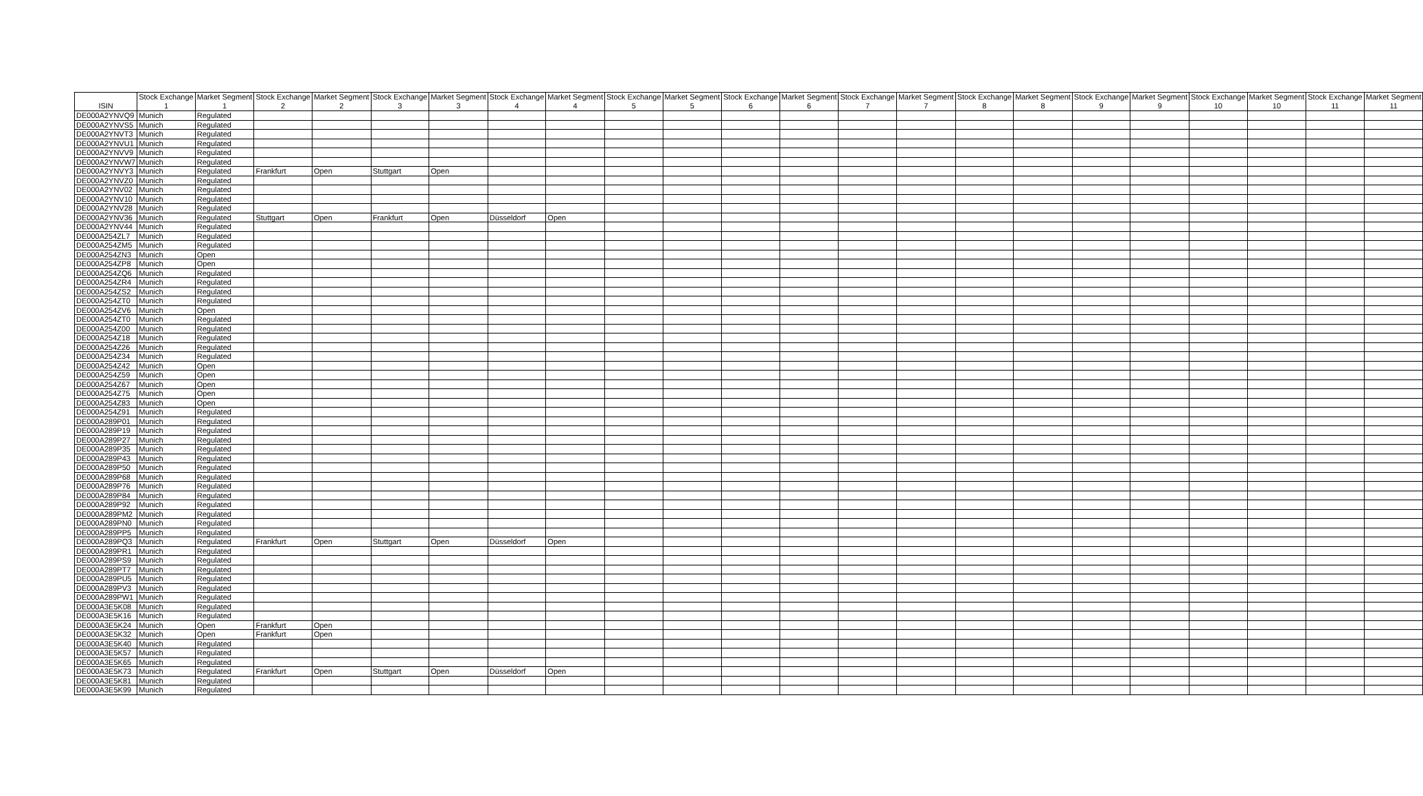| ISIN | Stock Exchange 1 | Market Segment 1 | Stock Exchange 2 | Market Segment 2 | Stock Exchange 3 | Market Segment 3 | Stock Exchange 4 | Market Segment 4 | Stock Exchange 5 | Market Segment 5 | Stock Exchange 6 | Market Segment 6 | Stock Exchange 7 | Market Segment 7 | Stock Exchange 8 | Market Segment 8 | Stock Exchange 9 | Market Segment 9 | Stock Exchange 10 | Market Segment 10 | Stock Exchange 11 | Market Segment 11 |
| --- | --- | --- | --- | --- | --- | --- | --- | --- | --- | --- | --- | --- | --- | --- | --- | --- | --- | --- | --- | --- | --- | --- |
| DE000A2YNVQ9 | Munich | Regulated | | | | | | | | | | | | | | | | | | | | |
| DE000A2YNVS5 | Munich | Regulated | | | | | | | | | | | | | | | | | | | | |
| DE000A2YNVT3 | Munich | Regulated | | | | | | | | | | | | | | | | | | | | |
| DE000A2YNVU1 | Munich | Regulated | | | | | | | | | | | | | | | | | | | | |
| DE000A2YNVV9 | Munich | Regulated | | | | | | | | | | | | | | | | | | | | |
| DE000A2YNVW7 | Munich | Regulated | | | | | | | | | | | | | | | | | | | | |
| DE000A2YNVY3 | Munich | Regulated | Frankfurt | Open | Stuttgart | Open | | | | | | | | | | | | | | | | |
| DE000A2YNVZ0 | Munich | Regulated | | | | | | | | | | | | | | | | | | | | |
| DE000A2YNV02 | Munich | Regulated | | | | | | | | | | | | | | | | | | | | |
| DE000A2YNV10 | Munich | Regulated | | | | | | | | | | | | | | | | | | | | |
| DE000A2YNV28 | Munich | Regulated | | | | | | | | | | | | | | | | | | | | |
| DE000A2YNV36 | Munich | Regulated | Stuttgart | Open | Frankfurt | Open | Düsseldorf | Open | | | | | | | | | | | | | | |
| DE000A2YNV44 | Munich | Regulated | | | | | | | | | | | | | | | | | | | | |
| DE000A254ZL7 | Munich | Regulated | | | | | | | | | | | | | | | | | | | | |
| DE000A254ZM5 | Munich | Regulated | | | | | | | | | | | | | | | | | | | | |
| DE000A254ZN3 | Munich | Open | | | | | | | | | | | | | | | | | | | | |
| DE000A254ZP8 | Munich | Open | | | | | | | | | | | | | | | | | | | | |
| DE000A254ZQ6 | Munich | Regulated | | | | | | | | | | | | | | | | | | | | |
| DE000A254ZR4 | Munich | Regulated | | | | | | | | | | | | | | | | | | | | |
| DE000A254ZS2 | Munich | Regulated | | | | | | | | | | | | | | | | | | | | |
| DE000A254ZT0 | Munich | Regulated | | | | | | | | | | | | | | | | | | | | |
| DE000A254ZV6 | Munich | Open | | | | | | | | | | | | | | | | | | | | |
| DE000A254ZT0 | Munich | Regulated | | | | | | | | | | | | | | | | | | | | |
| DE000A254Z00 | Munich | Regulated | | | | | | | | | | | | | | | | | | | | |
| DE000A254Z18 | Munich | Regulated | | | | | | | | | | | | | | | | | | | | |
| DE000A254Z26 | Munich | Regulated | | | | | | | | | | | | | | | | | | | | |
| DE000A254Z34 | Munich | Regulated | | | | | | | | | | | | | | | | | | | | |
| DE000A254Z42 | Munich | Open | | | | | | | | | | | | | | | | | | | | |
| DE000A254Z59 | Munich | Open | | | | | | | | | | | | | | | | | | | | |
| DE000A254Z67 | Munich | Open | | | | | | | | | | | | | | | | | | | | |
| DE000A254Z75 | Munich | Open | | | | | | | | | | | | | | | | | | | | |
| DE000A254Z83 | Munich | Open | | | | | | | | | | | | | | | | | | | | |
| DE000A254Z91 | Munich | Regulated | | | | | | | | | | | | | | | | | | | | |
| DE000A289P01 | Munich | Regulated | | | | | | | | | | | | | | | | | | | | |
| DE000A289P19 | Munich | Regulated | | | | | | | | | | | | | | | | | | | | |
| DE000A289P27 | Munich | Regulated | | | | | | | | | | | | | | | | | | | | |
| DE000A289P35 | Munich | Regulated | | | | | | | | | | | | | | | | | | | | |
| DE000A289P43 | Munich | Regulated | | | | | | | | | | | | | | | | | | | | |
| DE000A289P50 | Munich | Regulated | | | | | | | | | | | | | | | | | | | | |
| DE000A289P68 | Munich | Regulated | | | | | | | | | | | | | | | | | | | | |
| DE000A289P76 | Munich | Regulated | | | | | | | | | | | | | | | | | | | | |
| DE000A289P84 | Munich | Regulated | | | | | | | | | | | | | | | | | | | | |
| DE000A289P92 | Munich | Regulated | | | | | | | | | | | | | | | | | | | | |
| DE000A289PM2 | Munich | Regulated | | | | | | | | | | | | | | | | | | | | |
| DE000A289PN0 | Munich | Regulated | | | | | | | | | | | | | | | | | | | | |
| DE000A289PP5 | Munich | Regulated | | | | | | | | | | | | | | | | | | | | |
| DE000A289PQ3 | Munich | Regulated | Frankfurt | Open | Stuttgart | Open | Düsseldorf | Open | | | | | | | | | | | | | | |
| DE000A289PR1 | Munich | Regulated | | | | | | | | | | | | | | | | | | | | |
| DE000A289PS9 | Munich | Regulated | | | | | | | | | | | | | | | | | | | | |
| DE000A289PT7 | Munich | Regulated | | | | | | | | | | | | | | | | | | | | |
| DE000A289PU5 | Munich | Regulated | | | | | | | | | | | | | | | | | | | | |
| DE000A289PV3 | Munich | Regulated | | | | | | | | | | | | | | | | | | | | |
| DE000A289PW1 | Munich | Regulated | | | | | | | | | | | | | | | | | | | | |
| DE000A3E5K08 | Munich | Regulated | | | | | | | | | | | | | | | | | | | | |
| DE000A3E5K16 | Munich | Regulated | | | | | | | | | | | | | | | | | | | | |
| DE000A3E5K24 | Munich | Open | Frankfurt | Open | | | | | | | | | | | | | | | | | | |
| DE000A3E5K32 | Munich | Open | Frankfurt | Open | | | | | | | | | | | | | | | | | | |
| DE000A3E5K40 | Munich | Regulated | | | | | | | | | | | | | | | | | | | | |
| DE000A3E5K57 | Munich | Regulated | | | | | | | | | | | | | | | | | | | | |
| DE000A3E5K65 | Munich | Regulated | | | | | | | | | | | | | | | | | | | | |
| DE000A3E5K73 | Munich | Regulated | Frankfurt | Open | Stuttgart | Open | Düsseldorf | Open | | | | | | | | | | | | | | |
| DE000A3E5K81 | Munich | Regulated | | | | | | | | | | | | | | | | | | | | |
| DE000A3E5K99 | Munich | Regulated | | | | | | | | | | | | | | | | | | | | |